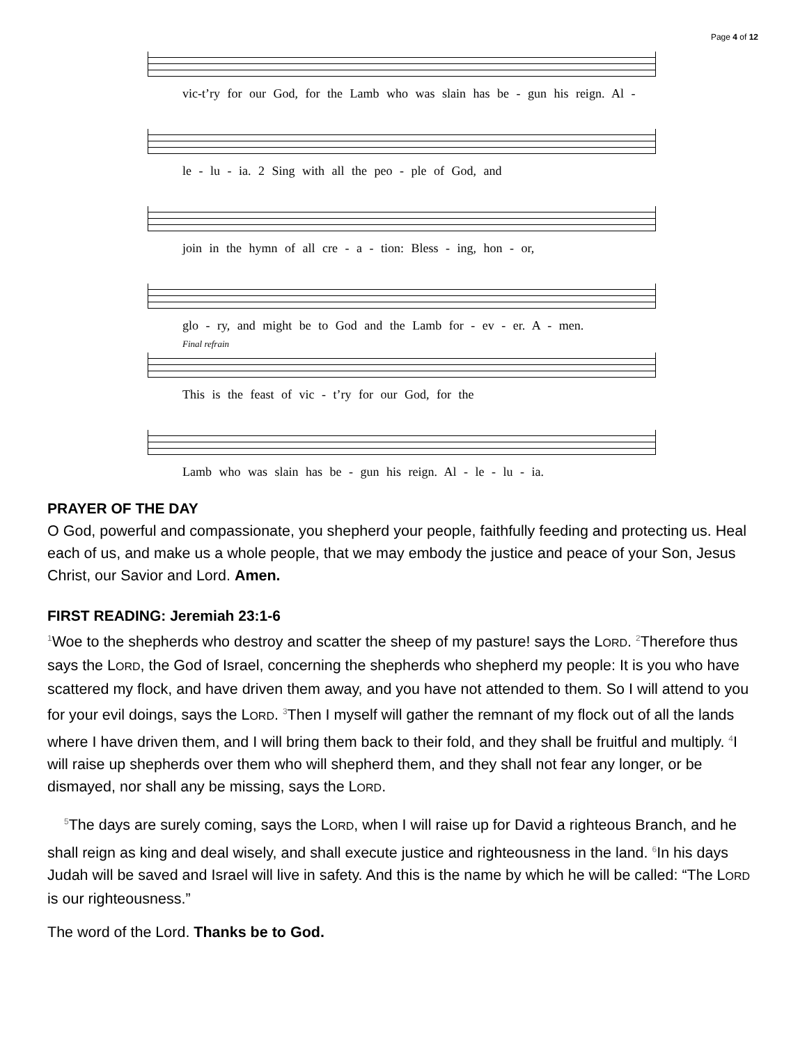Page 4 of 12
vic-t’ry for our God, for the Lamb who was slain has be - gun his reign. Al -
le - lu - ia. 2 Sing with all the peo - ple of God, and
join in the hymn of all cre - a - tion: Bless - ing, hon - or,
glo - ry, and might be to God and the Lamb for - ev - er. A - men.
Final refrain
This is the feast of vic - t’ry for our God, for the
Lamb who was slain has be - gun his reign. Al - le - lu - ia.
PRAYER OF THE DAY
O God, powerful and compassionate, you shepherd your people, faithfully feeding and protecting us. Heal each of us, and make us a whole people, that we may embody the justice and peace of your Son, Jesus Christ, our Savior and Lord. Amen.
FIRST READING: Jeremiah 23:1-6
<sup>1</sup> Woe to the shepherds who destroy and scatter the sheep of my pasture! says the LORD. <sup>2</sup>Therefore thus says the LORD, the God of Israel, concerning the shepherds who shepherd my people: It is you who have scattered my flock, and have driven them away, and you have not attended to them. So I will attend to you for your evil doings, says the LORD. <sup>3</sup>Then I myself will gather the remnant of my flock out of all the lands where I have driven them, and I will bring them back to their fold, and they shall be fruitful and multiply. <sup>4</sup>I will raise up shepherds over them who will shepherd them, and they shall not fear any longer, or be dismayed, nor shall any be missing, says the LORD.
<sup>5</sup> The days are surely coming, says the LORD, when I will raise up for David a righteous Branch, and he shall reign as king and deal wisely, and shall execute justice and righteousness in the land. <sup>6</sup>In his days Judah will be saved and Israel will live in safety. And this is the name by which he will be called: “The LORD is our righteousness.”
The word of the Lord. Thanks be to God.